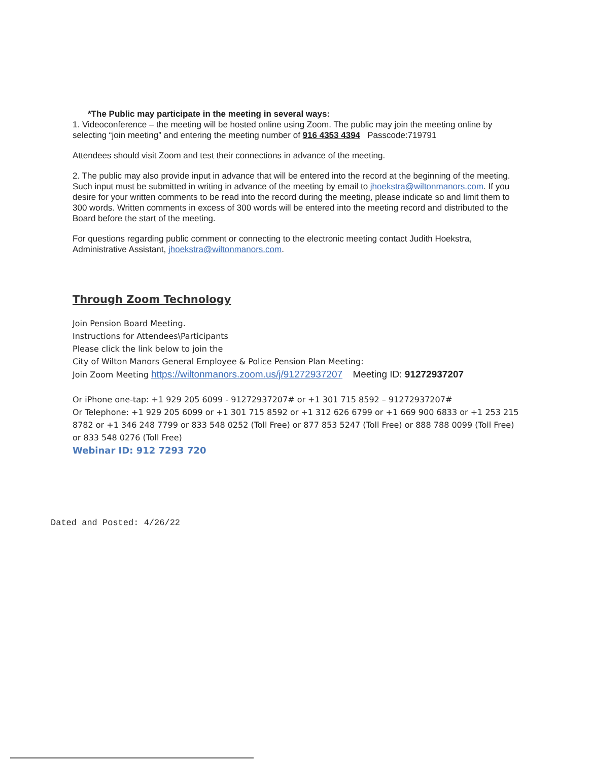*The Public may participate in the meeting in several ways:
1. Videoconference – the meeting will be hosted online using Zoom. The public may join the meeting online by selecting “join meeting” and entering the meeting number of 916 4353 4394 Passcode:719791
Attendees should visit Zoom and test their connections in advance of the meeting.
2. The public may also provide input in advance that will be entered into the record at the beginning of the meeting. Such input must be submitted in writing in advance of the meeting by email to jhoekstra@wiltonmanors.com. If you desire for your written comments to be read into the record during the meeting, please indicate so and limit them to 300 words. Written comments in excess of 300 words will be entered into the meeting record and distributed to the Board before the start of the meeting.
For questions regarding public comment or connecting to the electronic meeting contact Judith Hoekstra, Administrative Assistant, jhoekstra@wiltonmanors.com.
Through Zoom Technology
Join Pension Board Meeting.
Instructions for Attendees\Participants
Please click the link below to join the
City of Wilton Manors General Employee & Police Pension Plan Meeting:
Join Zoom Meeting https://wiltonmanors.zoom.us/j/91272937207 Meeting ID: 91272937207
Or iPhone one-tap: +1 929 205 6099 - 91272937207# or +1 301 715 8592 – 91272937207#
Or Telephone: +1 929 205 6099 or +1 301 715 8592 or +1 312 626 6799 or +1 669 900 6833 or +1 253 215 8782 or +1 346 248 7799 or 833 548 0252 (Toll Free) or 877 853 5247 (Toll Free) or 888 788 0099 (Toll Free) or 833 548 0276 (Toll Free)
Webinar ID: 912 7293 720
Dated and Posted: 4/26/22